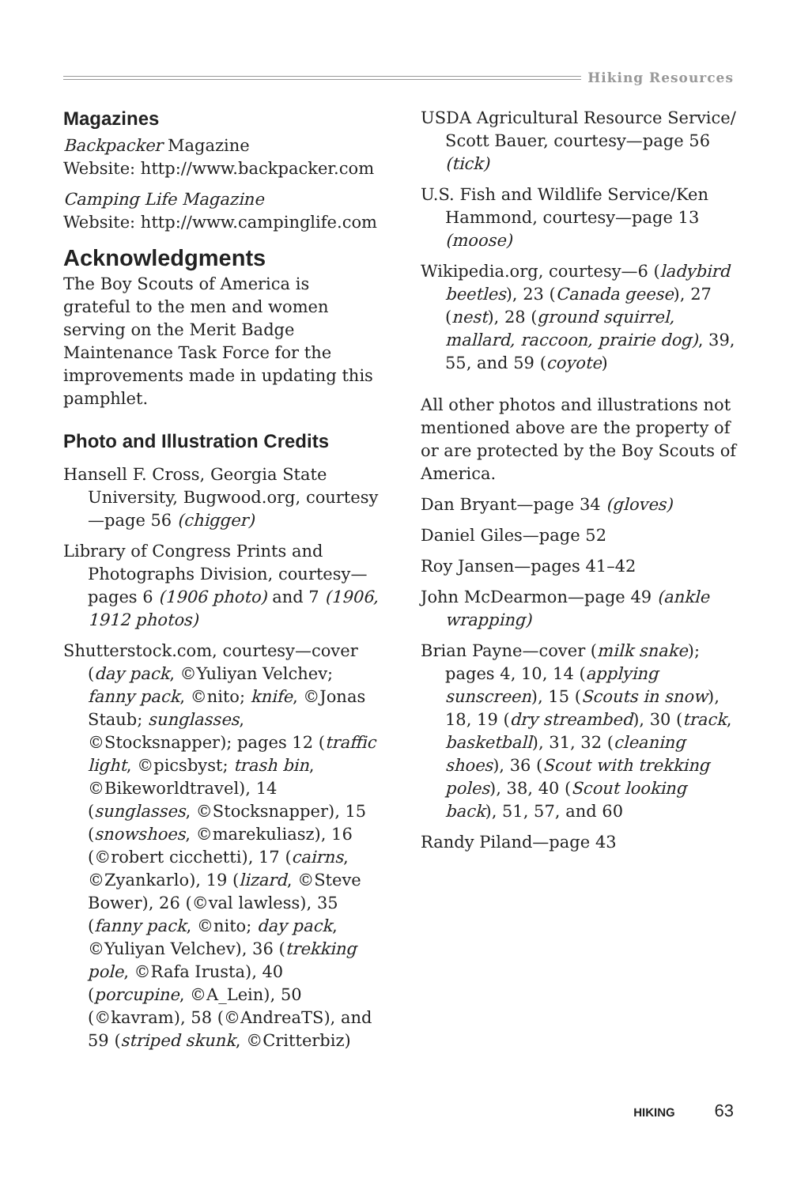Hiking Resources
Magazines
Backpacker Magazine
Website: http://www.backpacker.com
Camping Life Magazine
Website: http://www.campinglife.com
Acknowledgments
The Boy Scouts of America is grateful to the men and women serving on the Merit Badge Maintenance Task Force for the improvements made in updating this pamphlet.
Photo and Illustration Credits
Hansell F. Cross, Georgia State University, Bugwood.org, courtesy—page 56 (chigger)
Library of Congress Prints and Photographs Division, courtesy—pages 6 (1906 photo) and 7 (1906, 1912 photos)
Shutterstock.com, courtesy—cover (day pack, ©Yuliyan Velchev; fanny pack, ©nito; knife, ©Jonas Staub; sunglasses, ©Stocksnapper); pages 12 (traffic light, ©picsbyst; trash bin, ©Bikeworldtravel), 14 (sunglasses, ©Stocksnapper), 15 (snowshoes, ©marekuliasz), 16 (©robert cicchetti), 17 (cairns, ©Zyankarlo), 19 (lizard, ©Steve Bower), 26 (©val lawless), 35 (fanny pack, ©nito; day pack, ©Yuliyan Velchev), 36 (trekking pole, ©Rafa Irusta), 40 (porcupine, ©A_Lein), 50 (©kavram), 58 (©AndreaTS), and 59 (striped skunk, ©Critterbiz)
USDA Agricultural Resource Service/ Scott Bauer, courtesy—page 56 (tick)
U.S. Fish and Wildlife Service/Ken Hammond, courtesy—page 13 (moose)
Wikipedia.org, courtesy—6 (ladybird beetles), 23 (Canada geese), 27 (nest), 28 (ground squirrel, mallard, raccoon, prairie dog), 39, 55, and 59 (coyote)
All other photos and illustrations not mentioned above are the property of or are protected by the Boy Scouts of America.
Dan Bryant—page 34 (gloves)
Daniel Giles—page 52
Roy Jansen—pages 41–42
John McDearmon—page 49 (ankle wrapping)
Brian Payne—cover (milk snake); pages 4, 10, 14 (applying sunscreen), 15 (Scouts in snow), 18, 19 (dry streambed), 30 (track, basketball), 31, 32 (cleaning shoes), 36 (Scout with trekking poles), 38, 40 (Scout looking back), 51, 57, and 60
Randy Piland—page 43
HIKING 63